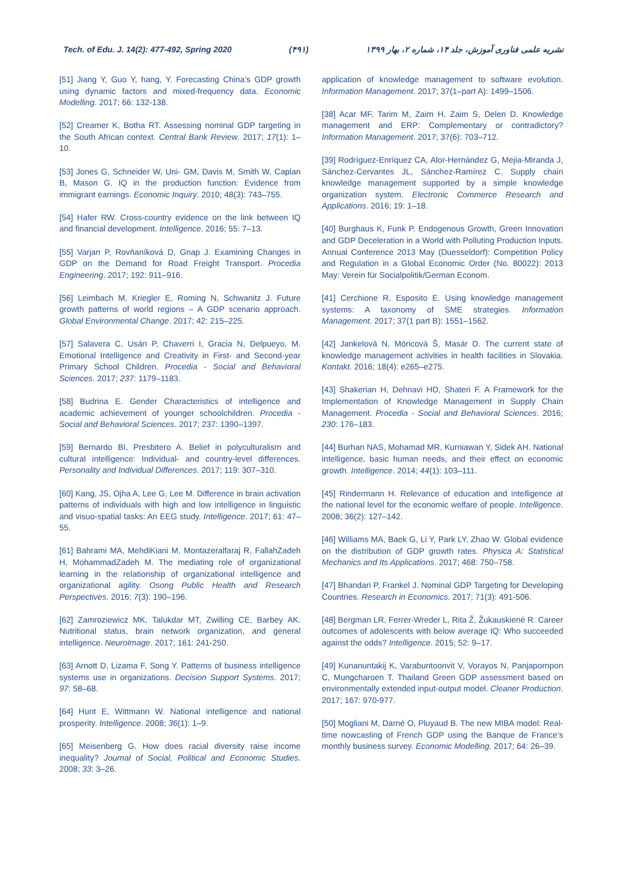Tech. of Edu. J. 14(2): 477-492, Spring 2020 (۴۹۱) نشریه علمی فناوری آموزش، جلد ۱۴، شماره ۲، بهار ۱۳۹۹
[51] Jiang Y, Guo Y, hang, Y. Forecasting China’s GDP growth using dynamic factors and mixed-frequency data. Economic Modelling. 2017; 66: 132-138.
[52] Creamer K, Botha RT. Assessing nominal GDP targeting in the South African context. Central Bank Review. 2017; 17(1): 1–10.
[53] Jones G, Schneider W, Uni- GM, Davis M, Smith W, Caplan B, Mason G. IQ in the production function: Evidence from immigrant earnings. Economic Inquiry. 2010; 48(3): 743–755.
[54] Hafer RW. Cross-country evidence on the link between IQ and financial development. Intelligence. 2016; 55: 7–13.
[55] Varjan P, Rovňaníková D, Gnap J. Examining Changes in GDP on the Demand for Road Freight Transport. Procedia Engineering. 2017; 192: 911–916.
[56] Leimbach M, Kriegler E, Roming N, Schwanitz J. Future growth patterns of world regions – A GDP scenario approach. Global Environmental Change. 2017; 42: 215–225.
[57] Salavera C, Usán P, Chaverri I, Gracia N, Delpueyo, M. Emotional Intelligence and Creativity in First- and Second-year Primary School Children. Procedia - Social and Behavioral Sciences. 2017; 237: 1179–1183.
[58] Budrina E. Gender Characteristics of intelligence and academic achievement of younger schoolchildren. Procedia - Social and Behavioral Sciences. 2017; 237: 1390–1397.
[59] Bernardo BI, Presbitero A. Belief in polyculturalism and cultural intelligence: Individual- and country-level differences. Personality and Individual Differences. 2017; 119: 307–310.
[60] Kang, JS, Ojha A, Lee G, Lee M. Difference in brain activation patterns of individuals with high and low intelligence in linguistic and visuo-spatial tasks: An EEG study. Intelligence. 2017; 61: 47–55.
[61] Bahrami MA, MehdiKiani M, Montazeralfaraj R, FallahZadeh H, MohammadZadeh M. The mediating role of organizational learning in the relationship of organizational intelligence and organizational agility. Osong Public Health and Research Perspectives. 2016; 7(3): 190–196.
[62] Zamroziewicz MK, Talukdar MT, Zwilling CE, Barbey AK. Nutritional status, brain network organization, and general intelligence. NeuroImage. 2017; 161: 241-250.
[63] Arnott D, Lizama F, Song Y. Patterns of business intelligence systems use in organizations. Decision Support Systems. 2017; 97: 58–68.
[64] Hunt E, Wittmann W. National intelligence and national prosperity. Intelligence. 2008; 36(1): 1–9.
[65] Meisenberg G. How does racial diversity raise income inequality? Journal of Social, Political and Economic Studies. 2008; 33: 3–26.
application of knowledge management to software evolution. Information Management. 2017; 37(1–part A): 1499–1506.
[38] Acar MF, Tarim M, Zaim H, Zaim S, Delen D. Knowledge management and ERP: Complementary or contradictory? Information Management. 2017; 37(6): 703–712.
[39] Rodríguez-Enríquez CA, Alor-Hernández G, Mejia-Miranda J, Sánchez-Cervantes JL, Sánchez-Ramírez C. Supply chain knowledge management supported by a simple knowledge organization system. Electronic Commerce Research and Applications. 2016; 19: 1–18.
[40] Burghaus K, Funk P. Endogenous Growth, Green Innovation and GDP Deceleration in a World with Polluting Production Inputs. Annual Conference 2013 May (Duesseldorf): Competition Policy and Regulation in a Global Economic Order (No. 80022): 2013 May: Verein für Socialpolitik/German Econom.
[41] Cerchione R, Esposito E. Using knowledge management systems: A taxonomy of SME strategies. Information Management. 2017; 37(1 part B): 1551–1562.
[42] Jankelová N, Móricová Š, Masár D. The current state of knowledge management activities in health facilities in Slovakia. Kontakt. 2016; 18(4): e265–e275.
[43] Shakerian H, Dehnavi HD, Shateri F. A Framework for the Implementation of Knowledge Management in Supply Chain Management. Procedia - Social and Behavioral Sciences. 2016; 230: 176–183.
[44] Burhan NAS, Mohamad MR, Kurniawan Y, Sidek AH. National intelligence, basic human needs, and their effect on economic growth. Intelligence. 2014; 44(1): 103–111.
[45] Rindermann H. Relevance of education and intelligence at the national level for the economic welfare of people. Intelligence. 2008; 36(2): 127–142.
[46] Williams MA, Baek G, Li Y, Park LY, Zhao W. Global evidence on the distribution of GDP growth rates. Physica A: Statistical Mechanics and Its Applications. 2017; 468: 750–758.
[47] Bhandari P, Frankel J. Nominal GDP Targeting for Developing Countries. Research in Economics. 2017; 71(3): 491-506.
[48] Bergman LR, Ferrer-Wreder L, Rita Ž, Žukauskienė R. Career outcomes of adolescents with below average IQ: Who succeeded against the odds? Intelligence. 2015; 52: 9–17.
[49] Kunanuntakij K, Varabuntoonvit V, Vorayos N, Panjapornpon C, Mungcharoen T. Thailand Green GDP assessment based on environmentally extended input-output model. Cleaner Production. 2017; 167: 970-977.
[50] Mogliani M, Darné O, Pluyaud B. The new MIBA model: Real-time nowcasting of French GDP using the Banque de France’s monthly business survey. Economic Modelling. 2017; 64: 26–39.